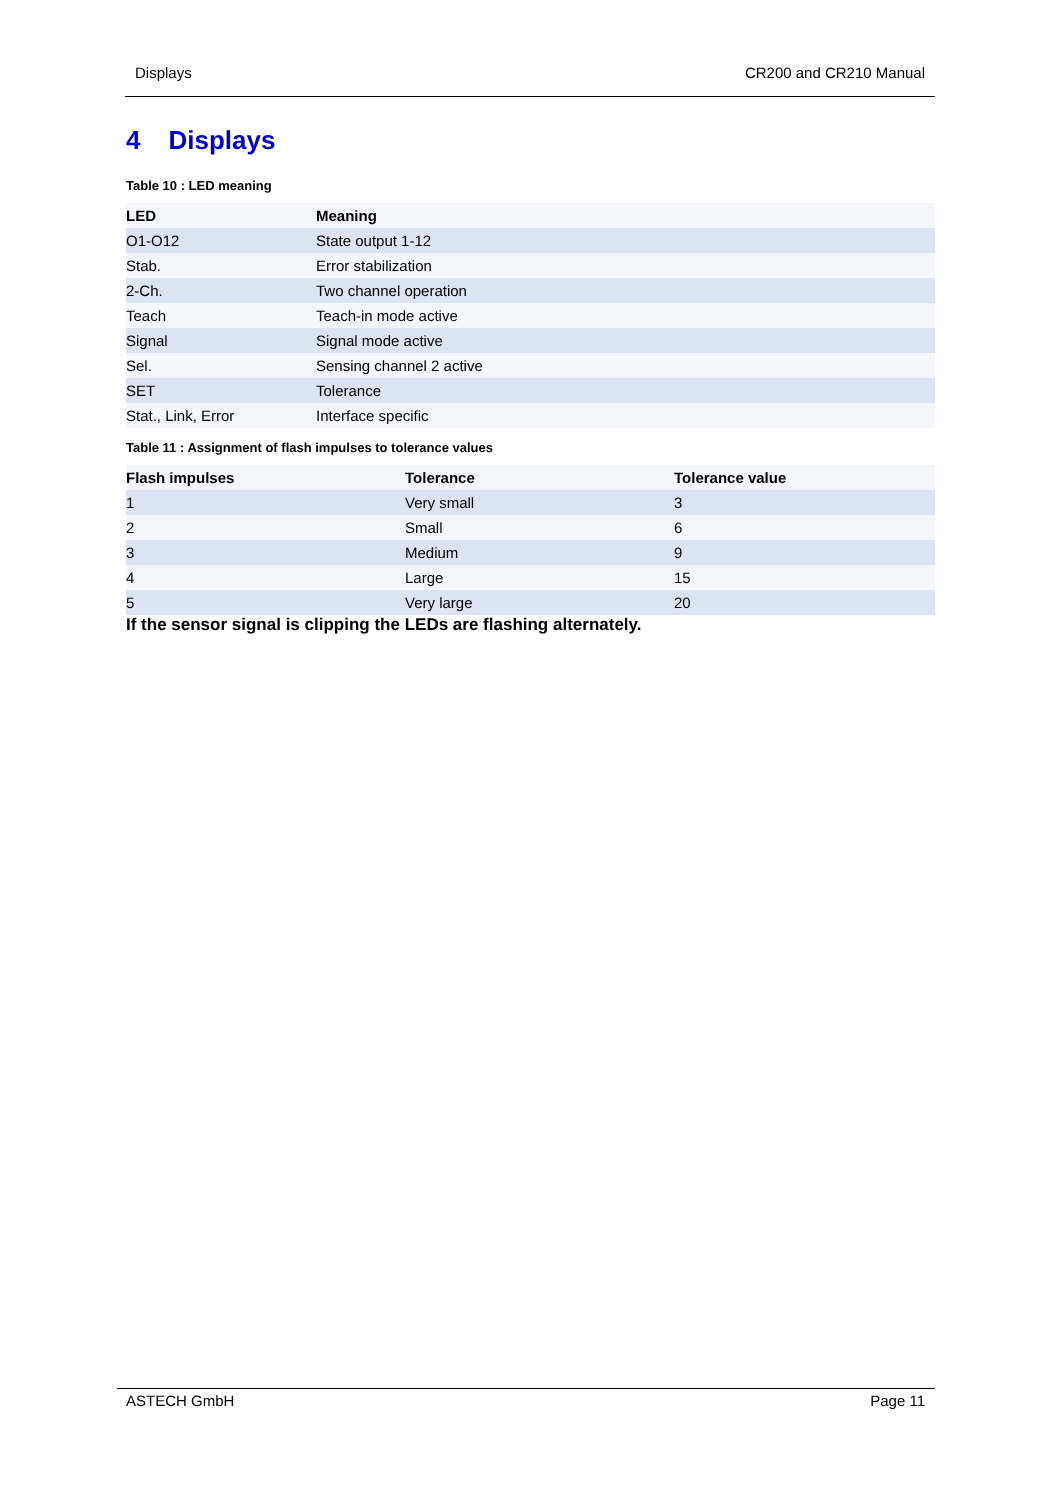Displays CR200 and CR210 Manual
4 Displays
Table 10 : LED meaning
| LED | Meaning |
| --- | --- |
| O1-O12 | State output 1-12 |
| Stab. | Error stabilization |
| 2-Ch. | Two channel operation |
| Teach | Teach-in mode active |
| Signal | Signal mode active |
| Sel. | Sensing channel 2 active |
| SET | Tolerance |
| Stat., Link, Error | Interface specific |
Table 11 : Assignment of flash impulses to tolerance values
| Flash impulses | Tolerance | Tolerance value |
| --- | --- | --- |
| 1 | Very small | 3 |
| 2 | Small | 6 |
| 3 | Medium | 9 |
| 4 | Large | 15 |
| 5 | Very large | 20 |
If the sensor signal is clipping the LEDs are flashing alternately.
ASTECH GmbH Page 11